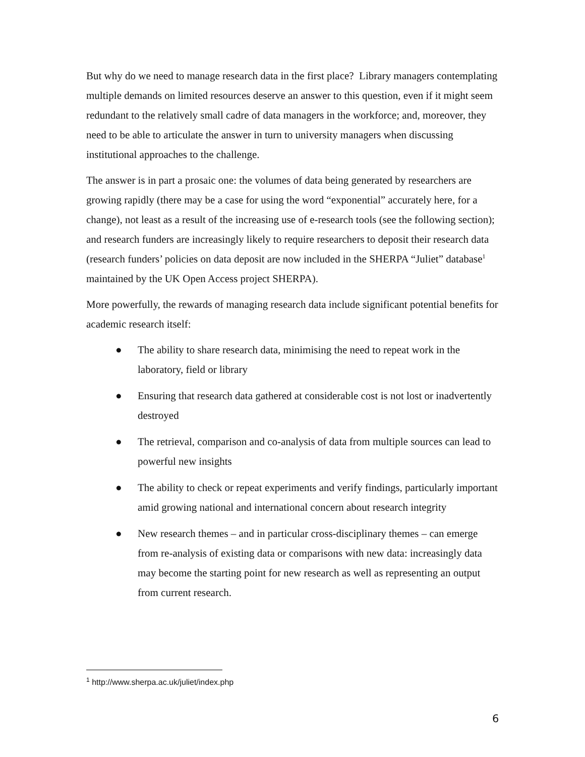But why do we need to manage research data in the first place? Library managers contemplating multiple demands on limited resources deserve an answer to this question, even if it might seem redundant to the relatively small cadre of data managers in the workforce; and, moreover, they need to be able to articulate the answer in turn to university managers when discussing institutional approaches to the challenge.
The answer is in part a prosaic one: the volumes of data being generated by researchers are growing rapidly (there may be a case for using the word “exponential” accurately here, for a change), not least as a result of the increasing use of e-research tools (see the following section); and research funders are increasingly likely to require researchers to deposit their research data (research funders’ policies on data deposit are now included in the SHERPA “Juliet” database<sup>1</sup> maintained by the UK Open Access project SHERPA).
More powerfully, the rewards of managing research data include significant potential benefits for academic research itself:
● The ability to share research data, minimising the need to repeat work in the laboratory, field or library
● Ensuring that research data gathered at considerable cost is not lost or inadvertently destroyed
● The retrieval, comparison and co-analysis of data from multiple sources can lead to powerful new insights
● The ability to check or repeat experiments and verify findings, particularly important amid growing national and international concern about research integrity
● New research themes – and in particular cross-disciplinary themes – can emerge from re-analysis of existing data or comparisons with new data: increasingly data may become the starting point for new research as well as representing an output from current research.
<sup>1</sup> http://www.sherpa.ac.uk/juliet/index.php
6